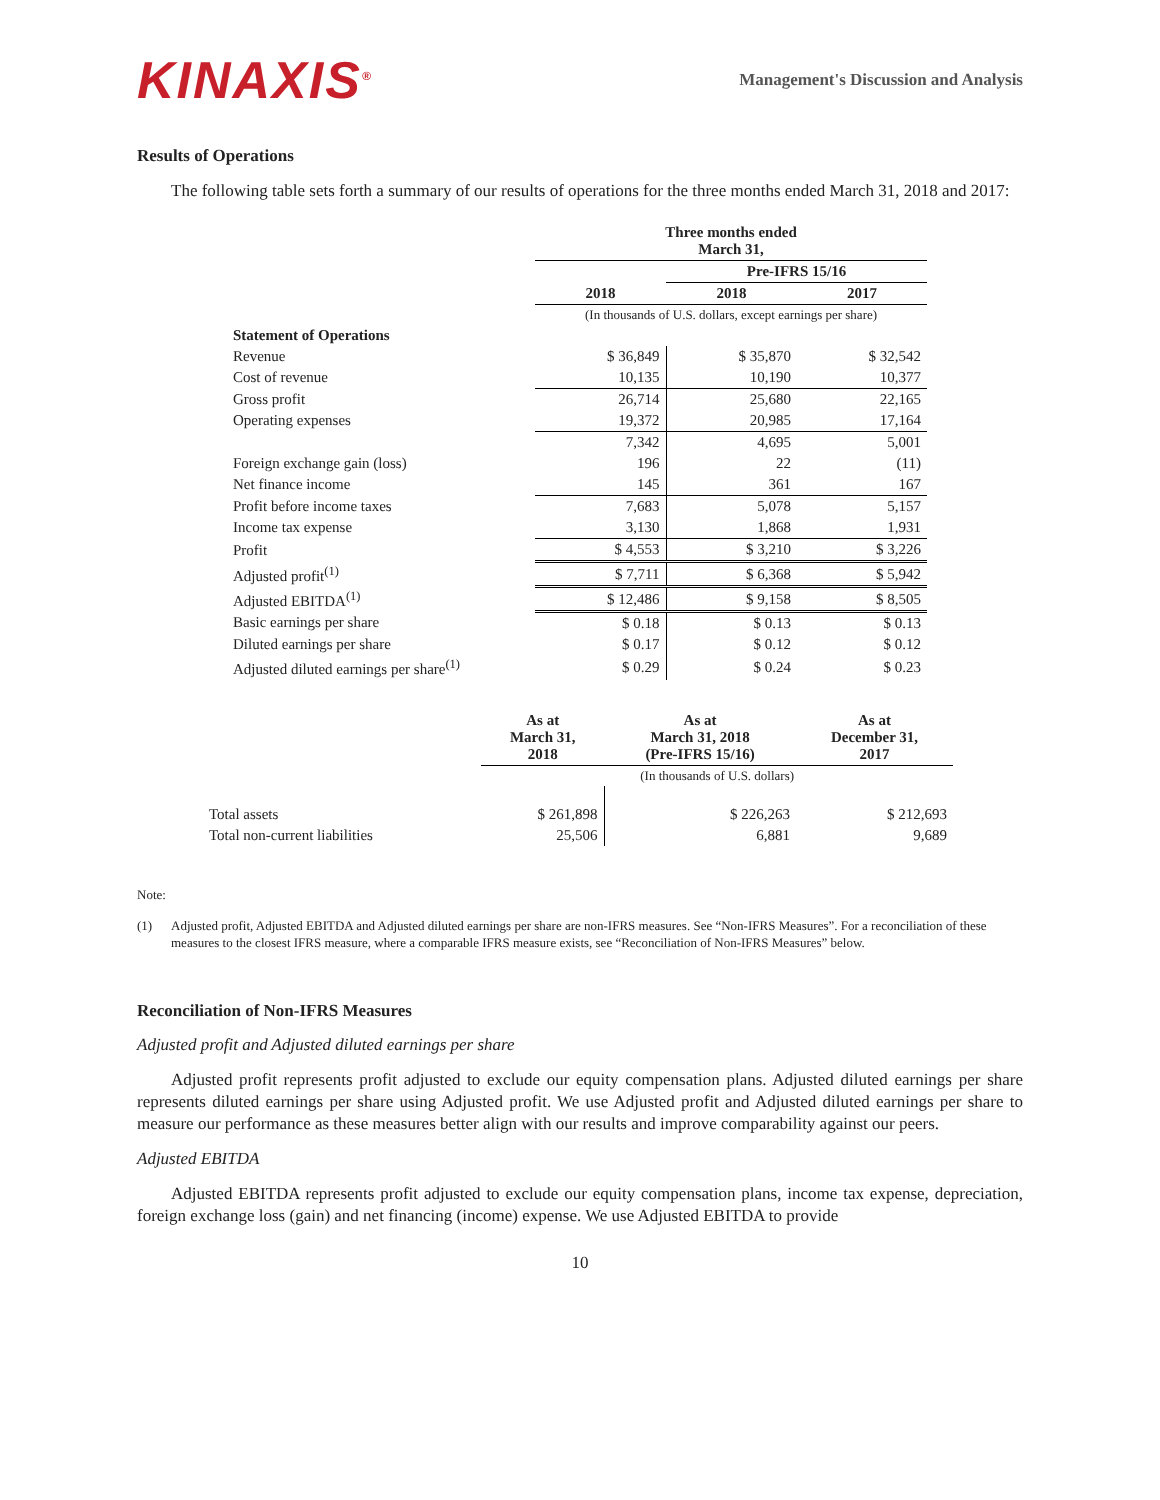KINAXIS<sup>®</sup>
Management's Discussion and Analysis
Results of Operations
The following table sets forth a summary of our results of operations for the three months ended March 31, 2018 and 2017:
| | Three months ended March 31, | | |
| | | Pre-IFRS 15/16 | |
| | 2018 | 2018 | 2017 |
| | (In thousands of U.S. dollars, except earnings per share) | | |
| Statement of Operations | | | |
| Revenue | $ 36,849 | $ 35,870 | $ 32,542 |
| Cost of revenue | 10,135 | 10,190 | 10,377 |
| Gross profit | 26,714 | 25,680 | 22,165 |
| Operating expenses | 19,372 | 20,985 | 17,164 |
| | 7,342 | 4,695 | 5,001 |
| Foreign exchange gain (loss) | 196 | 22 | (11) |
| Net finance income | 145 | 361 | 167 |
| Profit before income taxes | 7,683 | 5,078 | 5,157 |
| Income tax expense | 3,130 | 1,868 | 1,931 |
| Profit | $ 4,553 | $ 3,210 | $ 3,226 |
| Adjusted profit<sup>(1)</sup> | $ 7,711 | $ 6,368 | $ 5,942 |
| Adjusted EBITDA<sup>(1)</sup> | $ 12,486 | $ 9,158 | $ 8,505 |
| Basic earnings per share | $ 0.18 | $ 0.13 | $ 0.13 |
| Diluted earnings per share | $ 0.17 | $ 0.12 | $ 0.12 |
| Adjusted diluted earnings per share<sup>(1)</sup> | $ 0.29 | $ 0.24 | $ 0.23 |
| | As at March 31, 2018 | As at March 31, 2018 (Pre-IFRS 15/16) | As at December 31, 2017 |
| | (In thousands of U.S. dollars) | | |
| Total assets | $ 261,898 | $ 226,263 | $ 212,693 |
| Total non-current liabilities | 25,506 | 6,881 | 9,689 |
Note:
(1) Adjusted profit, Adjusted EBITDA and Adjusted diluted earnings per share are non-IFRS measures. See “Non-IFRS Measures”. For a reconciliation of these measures to the closest IFRS measure, where a comparable IFRS measure exists, see “Reconciliation of Non-IFRS Measures” below.
Reconciliation of Non-IFRS Measures
Adjusted profit and Adjusted diluted earnings per share
Adjusted profit represents profit adjusted to exclude our equity compensation plans. Adjusted diluted earnings per share represents diluted earnings per share using Adjusted profit. We use Adjusted profit and Adjusted diluted earnings per share to measure our performance as these measures better align with our results and improve comparability against our peers.
Adjusted EBITDA
Adjusted EBITDA represents profit adjusted to exclude our equity compensation plans, income tax expense, depreciation, foreign exchange loss (gain) and net financing (income) expense. We use Adjusted EBITDA to provide
10